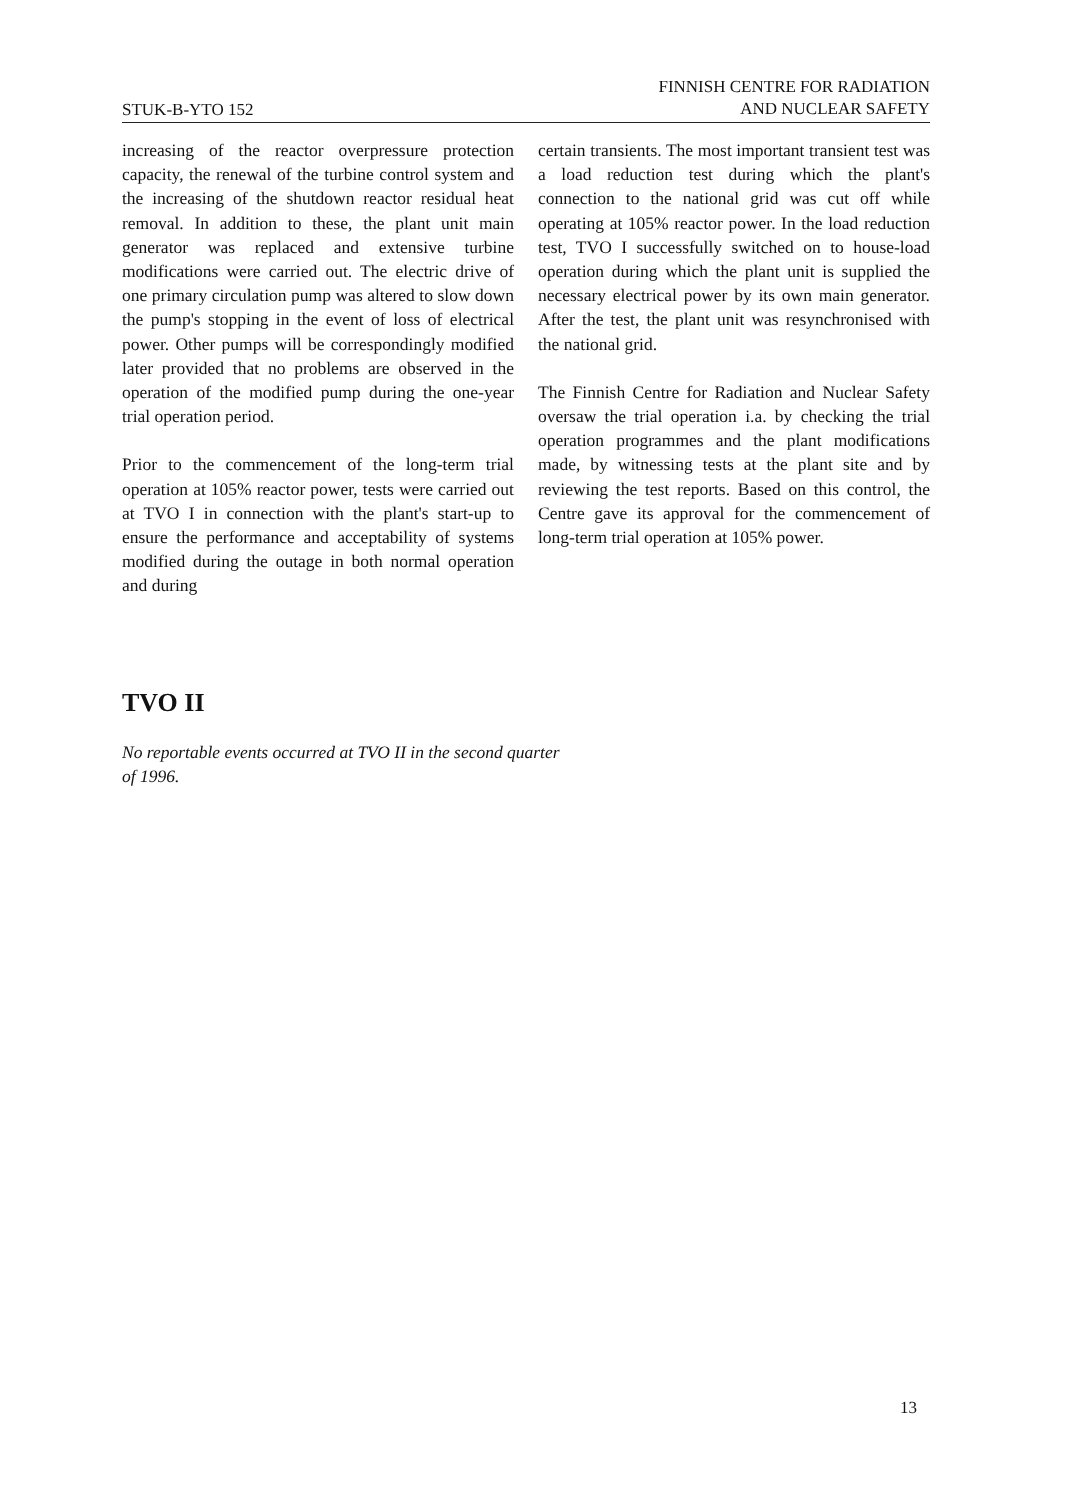STUK-B-YTO 152
FINNISH CENTRE FOR RADIATION
AND NUCLEAR SAFETY
increasing of the reactor overpressure protection capacity, the renewal of the turbine control system and the increasing of the shutdown reactor residual heat removal. In addition to these, the plant unit main generator was replaced and extensive turbine modifications were carried out. The electric drive of one primary circulation pump was altered to slow down the pump's stopping in the event of loss of electrical power. Other pumps will be correspondingly modified later provided that no problems are observed in the operation of the modified pump during the one-year trial operation period.
Prior to the commencement of the long-term trial operation at 105% reactor power, tests were carried out at TVO I in connection with the plant's start-up to ensure the performance and acceptability of systems modified during the outage in both normal operation and during
certain transients. The most important transient test was a load reduction test during which the plant's connection to the national grid was cut off while operating at 105% reactor power. In the load reduction test, TVO I successfully switched on to house-load operation during which the plant unit is supplied the necessary electrical power by its own main generator. After the test, the plant unit was resynchronised with the national grid.
The Finnish Centre for Radiation and Nuclear Safety oversaw the trial operation i.a. by checking the trial operation programmes and the plant modifications made, by witnessing tests at the plant site and by reviewing the test reports. Based on this control, the Centre gave its approval for the commencement of long-term trial operation at 105% power.
TVO II
No reportable events occurred at TVO II in the second quarter
of 1996.
13